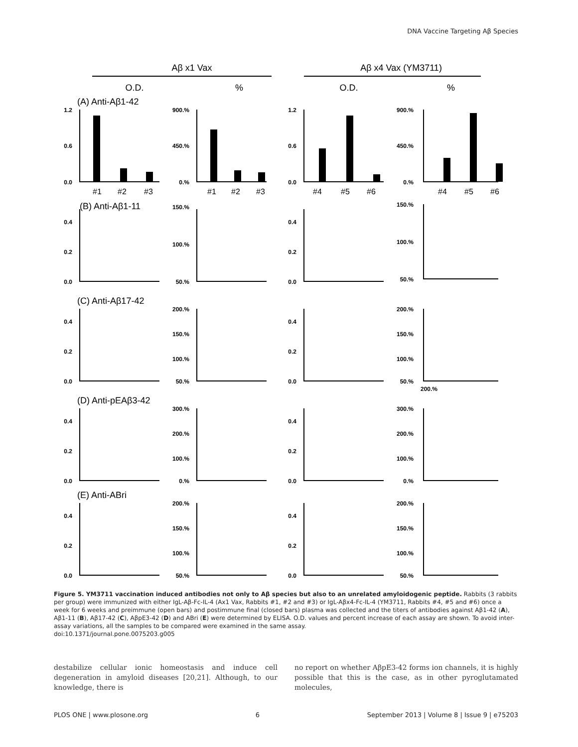DNA Vaccine Targeting Aβ Species
Aβ x1 Vax
Aβ x4 Vax (YM3711)
O.D.
%
O.D.
%
(A) Anti-Aβ1-42
(B) Anti-Aβ1-11
(C) Anti-Aβ17-42
(D) Anti-pEAβ3-42
(E) Anti-ABri
#1
#2
#3
#1
#2
#3
#4
#5
#6
#4
#5
#6
1.2
0.6
0.0
900.%
450.%
0.%
1.2
0.6
0.0
900.%
450.%
0.%
0.4
0.2
0.0
150.%
100.%
50.%
0.4
0.2
0.0
150.%
100.%
50.%
0.4
0.2
0.0
200.%
150.%
100.%
50.%
0.4
0.2
0.0
200.%
150.%
100.%
50.%
200.%
0.4
0.2
0.0
300.%
200.%
100.%
0.%
0.4
0.2
0.0
300.%
200.%
100.%
0.%
0.4
0.2
0.0
200.%
150.%
100.%
50.%
0.4
0.2
0.0
200.%
150.%
100.%
50.%
Figure 5. YM3711 vaccination induced antibodies not only to Aβ species but also to an unrelated amyloidogenic peptide. Rabbits (3 rabbits per group) were immunized with either IgL-Aβ-Fc-IL-4 (Ax1 Vax, Rabbits #1, #2 and #3) or IgL-Aβx4-Fc-IL-4 (YM3711, Rabbits #4, #5 and #6) once a week for 6 weeks and preimmune (open bars) and postimmune final (closed bars) plasma was collected and the titers of antibodies against Aβ1-42 (A), Aβ1-11 (B), Aβ17-42 (C), AβpE3-42 (D) and ABri (E) were determined by ELISA. O.D. values and percent increase of each assay are shown. To avoid inter-assay variations, all the samples to be compared were examined in the same assay.
doi:10.1371/journal.pone.0075203.g005
destabilize cellular ionic homeostasis and induce cell degeneration in amyloid diseases [20,21]. Although, to our knowledge, there is
no report on whether AβpE3-42 forms ion channels, it is highly possible that this is the case, as in other pyroglutamated molecules,
PLOS ONE | www.plosone.org 6 September 2013 | Volume 8 | Issue 9 | e75203